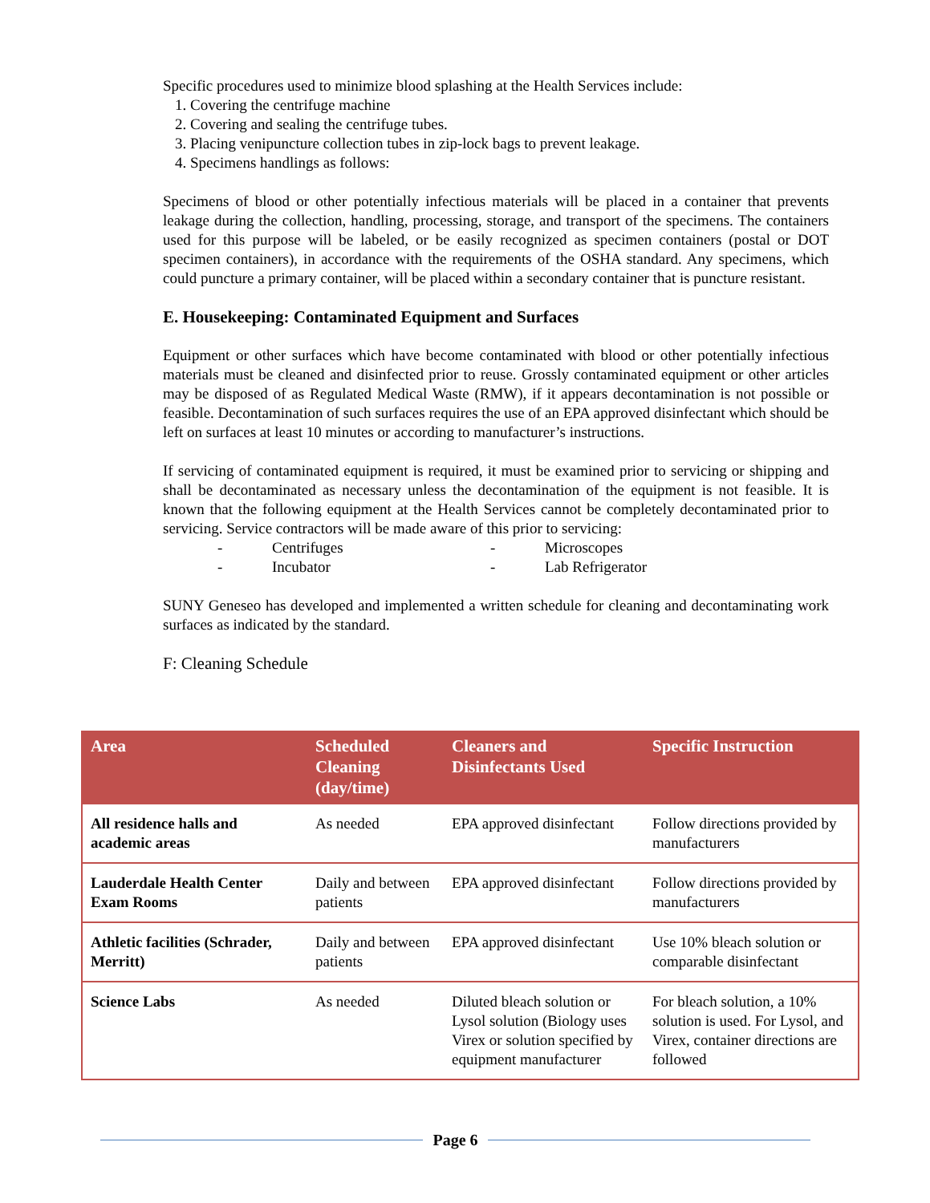Specific procedures used to minimize blood splashing at the Health Services include:
1. Covering the centrifuge machine
2. Covering and sealing the centrifuge tubes.
3. Placing venipuncture collection tubes in zip-lock bags to prevent leakage.
4. Specimens handlings as follows:
Specimens of blood or other potentially infectious materials will be placed in a container that prevents leakage during the collection, handling, processing, storage, and transport of the specimens. The containers used for this purpose will be labeled, or be easily recognized as specimen containers (postal or DOT specimen containers), in accordance with the requirements of the OSHA standard. Any specimens, which could puncture a primary container, will be placed within a secondary container that is puncture resistant.
E. Housekeeping: Contaminated Equipment and Surfaces
Equipment or other surfaces which have become contaminated with blood or other potentially infectious materials must be cleaned and disinfected prior to reuse. Grossly contaminated equipment or other articles may be disposed of as Regulated Medical Waste (RMW), if it appears decontamination is not possible or feasible. Decontamination of such surfaces requires the use of an EPA approved disinfectant which should be left on surfaces at least 10 minutes or according to manufacturer’s instructions.
If servicing of contaminated equipment is required, it must be examined prior to servicing or shipping and shall be decontaminated as necessary unless the decontamination of the equipment is not feasible. It is known that the following equipment at the Health Services cannot be completely decontaminated prior to servicing. Service contractors will be made aware of this prior to servicing:
- Centrifuges - Microscopes - Incubator - Lab Refrigerator
SUNY Geneseo has developed and implemented a written schedule for cleaning and decontaminating work surfaces as indicated by the standard.
F: Cleaning Schedule
| Area | Scheduled Cleaning (day/time) | Cleaners and Disinfectants Used | Specific Instruction |
| --- | --- | --- | --- |
| All residence halls and academic areas | As needed | EPA approved disinfectant | Follow directions provided by manufacturers |
| Lauderdale Health Center Exam Rooms | Daily and between patients | EPA approved disinfectant | Follow directions provided by manufacturers |
| Athletic facilities (Schrader, Merritt) | Daily and between patients | EPA approved disinfectant | Use 10% bleach solution or comparable disinfectant |
| Science Labs | As needed | Diluted bleach solution or Lysol solution (Biology uses Virex or solution specified by equipment manufacturer | For bleach solution, a 10% solution is used. For Lysol, and Virex, container directions are followed |
Page 6